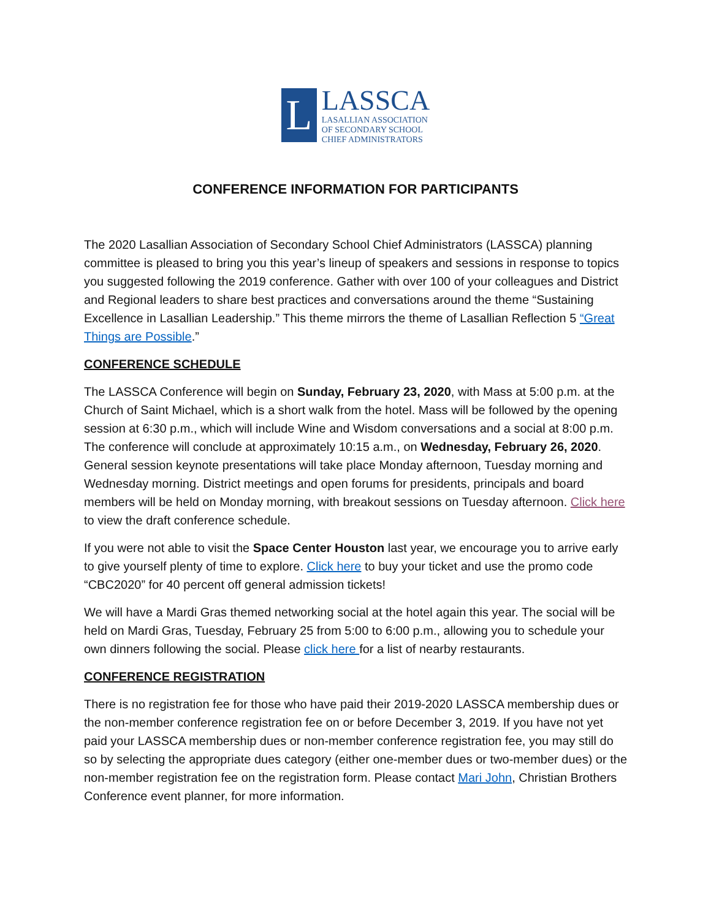L
LASSCA
LASALLIAN ASSOCIATION
OF SECONDARY SCHOOL
CHIEF ADMINISTRATORS
CONFERENCE INFORMATION FOR PARTICIPANTS
The 2020 Lasallian Association of Secondary School Chief Administrators (LASSCA) planning committee is pleased to bring you this year’s lineup of speakers and sessions in response to topics you suggested following the 2019 conference. Gather with over 100 of your colleagues and District and Regional leaders to share best practices and conversations around the theme “Sustaining Excellence in Lasallian Leadership.” This theme mirrors the theme of Lasallian Reflection 5 “Great Things are Possible.”
CONFERENCE SCHEDULE
The LASSCA Conference will begin on Sunday, February 23, 2020, with Mass at 5:00 p.m. at the Church of Saint Michael, which is a short walk from the hotel. Mass will be followed by the opening session at 6:30 p.m., which will include Wine and Wisdom conversations and a social at 8:00 p.m. The conference will conclude at approximately 10:15 a.m., on Wednesday, February 26, 2020. General session keynote presentations will take place Monday afternoon, Tuesday morning and Wednesday morning. District meetings and open forums for presidents, principals and board members will be held on Monday morning, with breakout sessions on Tuesday afternoon. Click here to view the draft conference schedule.
If you were not able to visit the Space Center Houston last year, we encourage you to arrive early to give yourself plenty of time to explore. Click here to buy your ticket and use the promo code “CBC2020” for 40 percent off general admission tickets!
We will have a Mardi Gras themed networking social at the hotel again this year. The social will be held on Mardi Gras, Tuesday, February 25 from 5:00 to 6:00 p.m., allowing you to schedule your own dinners following the social. Please click here for a list of nearby restaurants.
CONFERENCE REGISTRATION
There is no registration fee for those who have paid their 2019-2020 LASSCA membership dues or the non-member conference registration fee on or before December 3, 2019. If you have not yet paid your LASSCA membership dues or non-member conference registration fee, you may still do so by selecting the appropriate dues category (either one-member dues or two-member dues) or the non-member registration fee on the registration form. Please contact Mari John, Christian Brothers Conference event planner, for more information.